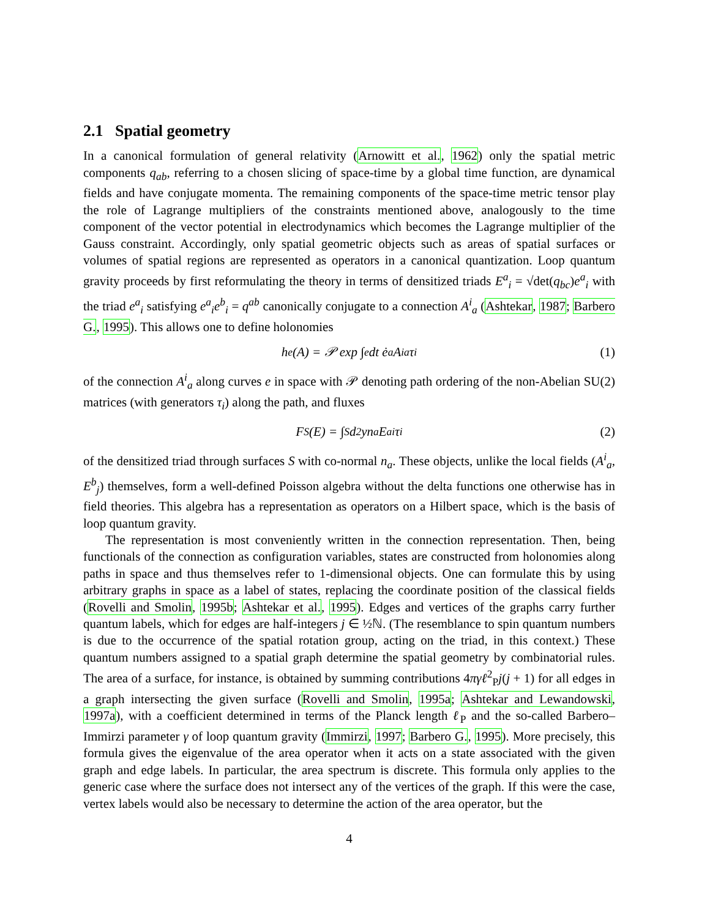2.1 Spatial geometry
In a canonical formulation of general relativity (Arnowitt et al., 1962) only the spatial metric components q<sub>ab</sub>, referring to a chosen slicing of space-time by a global time function, are dynamical fields and have conjugate momenta. The remaining components of the space-time metric tensor play the role of Lagrange multipliers of the constraints mentioned above, analogously to the time component of the vector potential in electrodynamics which becomes the Lagrange multiplier of the Gauss constraint. Accordingly, only spatial geometric objects such as areas of spatial surfaces or volumes of spatial regions are represented as operators in a canonical quantization. Loop quantum gravity proceeds by first reformulating the theory in terms of densitized triads E<sup>a</sup><sub>i</sub> = √det(q<sub>bc</sub>)e<sup>a</sup><sub>i</sub> with the triad e<sup>a</sup><sub>i</sub> satisfying e<sup>a</sup><sub>i</sub>e<sup>b</sup><sub>i</sub> = q<sup>ab</sup> canonically conjugate to a connection A<sup>i</sup><sub>a</sub> (Ashtekar, 1987; Barbero G., 1995). This allows one to define holonomies
h<sub>e</sub>(A) = 𝒫 exp ∫<sub>e</sub> dt ė<sup>a</sup>A<sup>i</sup><sub>a</sub>τ<sub>i</sub> (1)
of the connection A<sup>i</sup><sub>a</sub> along curves e in space with 𝒫 denoting path ordering of the non-Abelian SU(2) matrices (with generators τ<sub>i</sub>) along the path, and fluxes
F<sub>S</sub>(E) = ∫<sub>S</sub> d<sup>2</sup>yn<sub>a</sub>E<sup>a</sup><sub>i</sub>τ<sup>i</sup> (2)
of the densitized triad through surfaces S with co-normal n<sub>a</sub>. These objects, unlike the local fields (A<sup>i</sup><sub>a</sub>, E<sup>b</sup><sub>j</sub>) themselves, form a well-defined Poisson algebra without the delta functions one otherwise has in field theories. This algebra has a representation as operators on a Hilbert space, which is the basis of loop quantum gravity.
The representation is most conveniently written in the connection representation. Then, being functionals of the connection as configuration variables, states are constructed from holonomies along paths in space and thus themselves refer to 1-dimensional objects. One can formulate this by using arbitrary graphs in space as a label of states, replacing the coordinate position of the classical fields (Rovelli and Smolin, 1995b; Ashtekar et al., 1995). Edges and vertices of the graphs carry further quantum labels, which for edges are half-integers j ∈ ½ℕ. (The resemblance to spin quantum numbers is due to the occurrence of the spatial rotation group, acting on the triad, in this context.) These quantum numbers assigned to a spatial graph determine the spatial geometry by combinatorial rules. The area of a surface, for instance, is obtained by summing contributions 4πγℓ<sup>2</sup><sub>P</sub>j(j + 1) for all edges in a graph intersecting the given surface (Rovelli and Smolin, 1995a; Ashtekar and Lewandowski, 1997a), with a coefficient determined in terms of the Planck length ℓ<sub>P</sub> and the so-called Barbero–Immirzi parameter γ of loop quantum gravity (Immirzi, 1997; Barbero G., 1995). More precisely, this formula gives the eigenvalue of the area operator when it acts on a state associated with the given graph and edge labels. In particular, the area spectrum is discrete. This formula only applies to the generic case where the surface does not intersect any of the vertices of the graph. If this were the case, vertex labels would also be necessary to determine the action of the area operator, but the
4